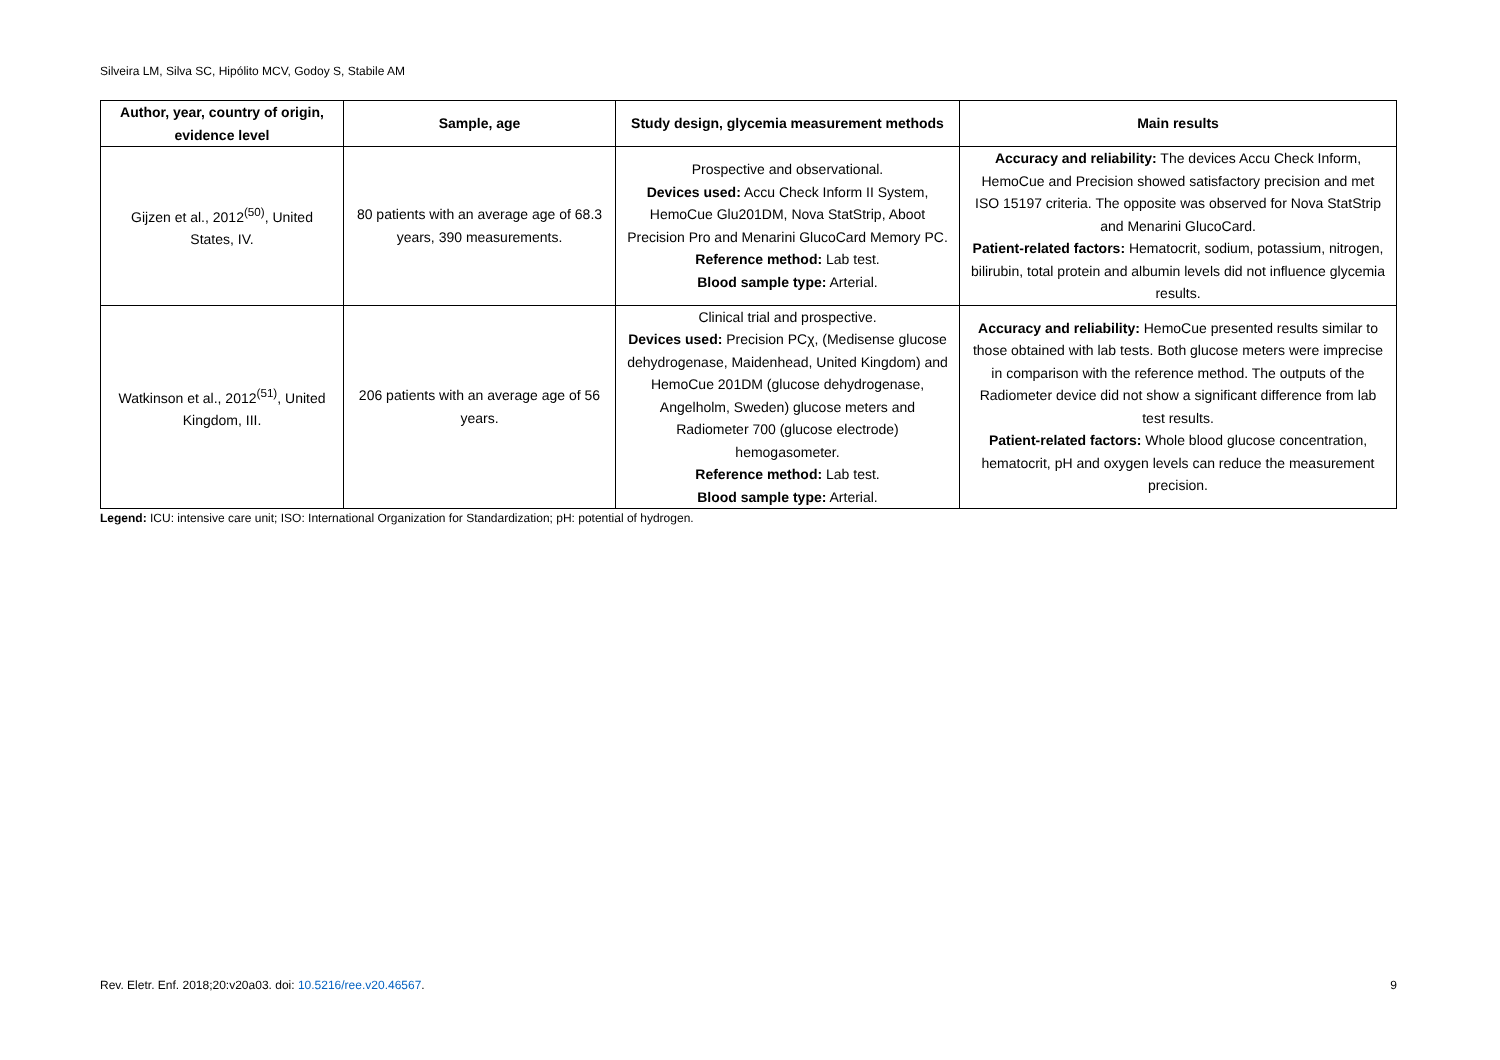Silveira LM, Silva SC, Hipólito MCV, Godoy S, Stabile AM
| Author, year, country of origin, evidence level | Sample, age | Study design, glycemia measurement methods | Main results |
| --- | --- | --- | --- |
| Gijzen et al., 2012<sup>(50)</sup>, United States, IV. | 80 patients with an average age of 68.3 years, 390 measurements. | Prospective and observational. Devices used: Accu Check Inform II System, HemoCue Glu201DM, Nova StatStrip, Aboot Precision Pro and Menarini GlucoCard Memory PC. Reference method: Lab test. Blood sample type: Arterial. | Accuracy and reliability: The devices Accu Check Inform, HemoCue and Precision showed satisfactory precision and met ISO 15197 criteria. The opposite was observed for Nova StatStrip and Menarini GlucoCard. Patient-related factors: Hematocrit, sodium, potassium, nitrogen, bilirubin, total protein and albumin levels did not influence glycemia results. |
| Watkinson et al., 2012<sup>(51)</sup>, United Kingdom, III. | 206 patients with an average age of 56 years. | Clinical trial and prospective. Devices used: Precision PCχ, (Medisense glucose dehydrogenase, Maidenhead, United Kingdom) and HemoCue 201DM (glucose dehydrogenase, Angelholm, Sweden) glucose meters and Radiometer 700 (glucose electrode) hemogasometer. Reference method: Lab test. Blood sample type: Arterial. | Accuracy and reliability: HemoCue presented results similar to those obtained with lab tests. Both glucose meters were imprecise in comparison with the reference method. The outputs of the Radiometer device did not show a significant difference from lab test results. Patient-related factors: Whole blood glucose concentration, hematocrit, pH and oxygen levels can reduce the measurement precision. |
Legend: ICU: intensive care unit; ISO: International Organization for Standardization; pH: potential of hydrogen.
Rev. Eletr. Enf. 2018;20:v20a03. doi: 10.5216/ree.v20.46567. 9